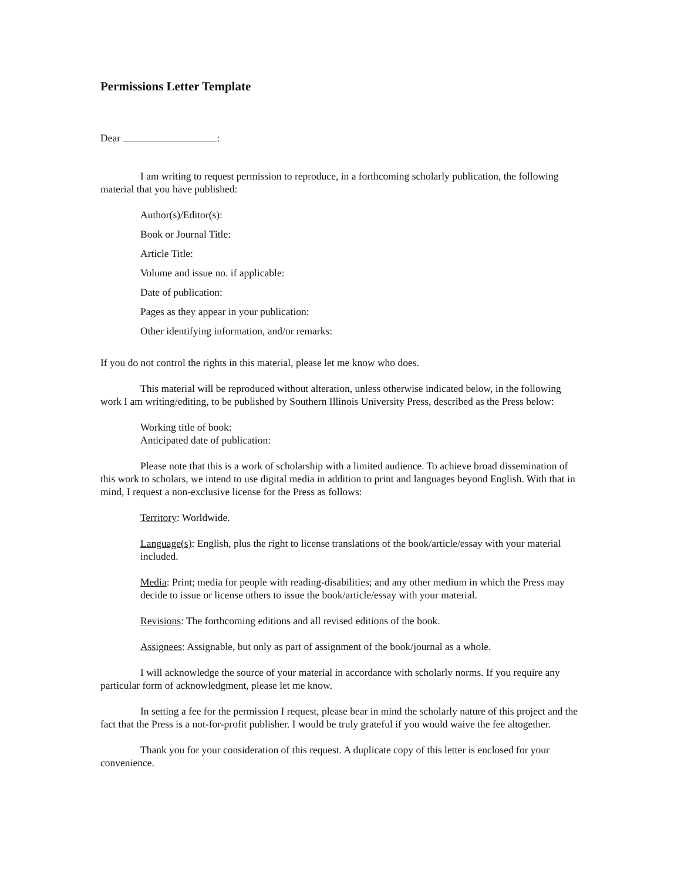Permissions Letter Template
Dear :
I am writing to request permission to reproduce, in a forthcoming scholarly publication, the following material that you have published:
Author(s)/Editor(s):
Book or Journal Title:
Article Title:
Volume and issue no. if applicable:
Date of publication:
Pages as they appear in your publication:
Other identifying information, and/or remarks:
If you do not control the rights in this material, please let me know who does.
This material will be reproduced without alteration, unless otherwise indicated below, in the following work I am writing/editing, to be published by Southern Illinois University Press, described as the Press below:
Working title of book:
Anticipated date of publication:
Please note that this is a work of scholarship with a limited audience. To achieve broad dissemination of this work to scholars, we intend to use digital media in addition to print and languages beyond English. With that in mind, I request a non-exclusive license for the Press as follows:
Territory: Worldwide.
Language(s): English, plus the right to license translations of the book/article/essay with your material included.
Media: Print; media for people with reading-disabilities; and any other medium in which the Press may decide to issue or license others to issue the book/article/essay with your material.
Revisions: The forthcoming editions and all revised editions of the book.
Assignees: Assignable, but only as part of assignment of the book/journal as a whole.
I will acknowledge the source of your material in accordance with scholarly norms. If you require any particular form of acknowledgment, please let me know.
In setting a fee for the permission I request, please bear in mind the scholarly nature of this project and the fact that the Press is a not-for-profit publisher. I would be truly grateful if you would waive the fee altogether.
Thank you for your consideration of this request. A duplicate copy of this letter is enclosed for your convenience.